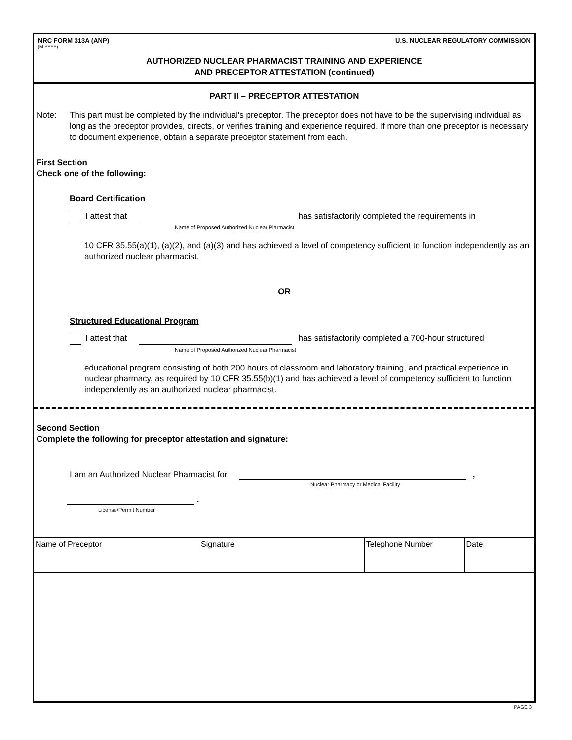NRC FORM 313A (ANP) U.S. NUCLEAR REGULATORY COMMISSION
(M-YYYY)
AUTHORIZED NUCLEAR PHARMACIST TRAINING AND EXPERIENCE
AND PRECEPTOR ATTESTATION (continued)
PART II – PRECEPTOR ATTESTATION
Note: This part must be completed by the individual's preceptor. The preceptor does not have to be the supervising individual as long as the preceptor provides, directs, or verifies training and experience required. If more than one preceptor is necessary to document experience, obtain a separate preceptor statement from each.
First Section
Check one of the following:
Board Certification
I attest that has satisfactorily completed the requirements in
Name of Proposed Authorized Nuclear Plarmacist
10 CFR 35.55(a)(1), (a)(2), and (a)(3) and has achieved a level of competency sufficient to function independently as an authorized nuclear pharmacist.
OR
Structured Educational Program
I attest that has satisfactorily completed a 700-hour structured
Name of Proposed Authorized Nuclear Pharmacist
educational program consisting of both 200 hours of classroom and laboratory training, and practical experience in nuclear pharmacy, as required by 10 CFR 35.55(b)(1) and has achieved a level of competency sufficient to function independently as an authorized nuclear pharmacist.
Second Section
Complete the following for preceptor attestation and signature:
I am an Authorized Nuclear Pharmacist for ,
Nuclear Pharmacy or Medical Facility
.
License/Permit Number
| Name of Preceptor | Signature | Telephone Number | Date |
PAGE 3